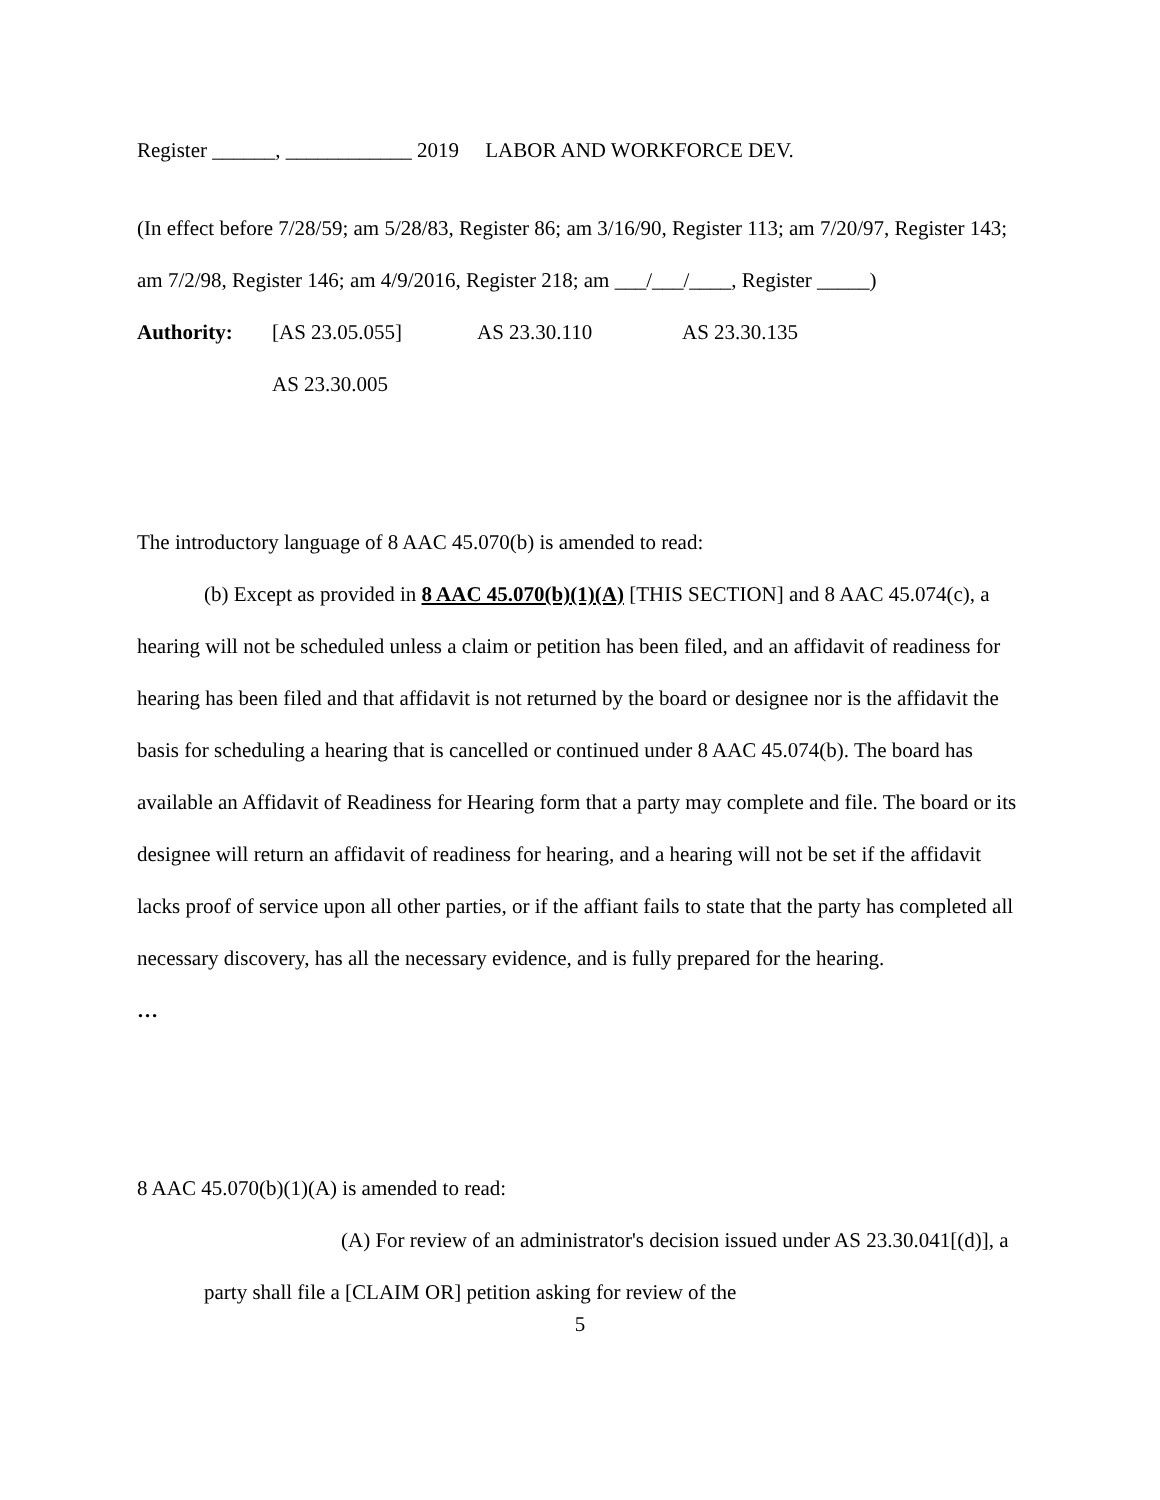Register ______, ____________ 2019 LABOR AND WORKFORCE DEV.
(In effect before 7/28/59; am 5/28/83, Register 86; am 3/16/90, Register 113; am 7/20/97, Register 143; am 7/2/98, Register 146; am 4/9/2016, Register 218; am ___/___/____, Register _____)
Authority: [AS 23.05.055] AS 23.30.110 AS 23.30.135
AS 23.30.005
The introductory language of 8 AAC 45.070(b) is amended to read:
(b) Except as provided in 8 AAC 45.070(b)(1)(A) [THIS SECTION] and 8 AAC 45.074(c), a hearing will not be scheduled unless a claim or petition has been filed, and an affidavit of readiness for hearing has been filed and that affidavit is not returned by the board or designee nor is the affidavit the basis for scheduling a hearing that is cancelled or continued under 8 AAC 45.074(b). The board has available an Affidavit of Readiness for Hearing form that a party may complete and file. The board or its designee will return an affidavit of readiness for hearing, and a hearing will not be set if the affidavit lacks proof of service upon all other parties, or if the affiant fails to state that the party has completed all necessary discovery, has all the necessary evidence, and is fully prepared for the hearing.
…
8 AAC 45.070(b)(1)(A) is amended to read:
(A) For review of an administrator's decision issued under AS 23.30.041[(d)], a party shall file a [CLAIM OR] petition asking for review of the
5